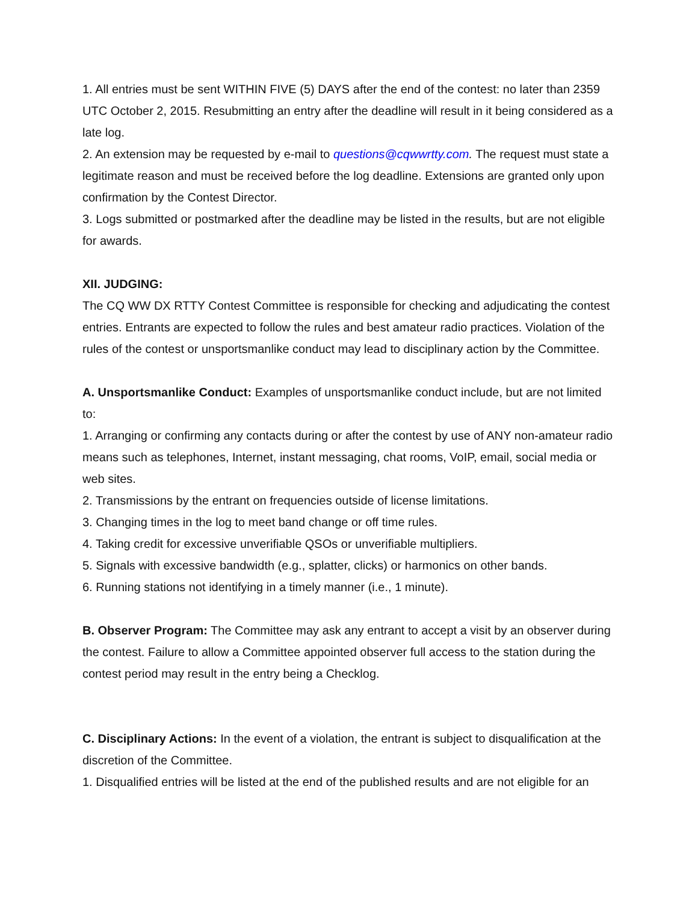1. All entries must be sent WITHIN FIVE (5) DAYS after the end of the contest: no later than 2359 UTC October 2, 2015. Resubmitting an entry after the deadline will result in it being considered as a late log.
2. An extension may be requested by e-mail to questions@cqwwrtty.com. The request must state a legitimate reason and must be received before the log deadline. Extensions are granted only upon confirmation by the Contest Director.
3. Logs submitted or postmarked after the deadline may be listed in the results, but are not eligible for awards.
XII. JUDGING:
The CQ WW DX RTTY Contest Committee is responsible for checking and adjudicating the contest entries. Entrants are expected to follow the rules and best amateur radio practices. Violation of the rules of the contest or unsportsmanlike conduct may lead to disciplinary action by the Committee.
A. Unsportsmanlike Conduct: Examples of unsportsmanlike conduct include, but are not limited to:
1. Arranging or confirming any contacts during or after the contest by use of ANY non-amateur radio means such as telephones, Internet, instant messaging, chat rooms, VoIP, email, social media or web sites.
2. Transmissions by the entrant on frequencies outside of license limitations.
3. Changing times in the log to meet band change or off time rules.
4. Taking credit for excessive unverifiable QSOs or unverifiable multipliers.
5. Signals with excessive bandwidth (e.g., splatter, clicks) or harmonics on other bands.
6. Running stations not identifying in a timely manner (i.e., 1 minute).
B. Observer Program: The Committee may ask any entrant to accept a visit by an observer during the contest. Failure to allow a Committee appointed observer full access to the station during the contest period may result in the entry being a Checklog.
C. Disciplinary Actions: In the event of a violation, the entrant is subject to disqualification at the discretion of the Committee.
1. Disqualified entries will be listed at the end of the published results and are not eligible for an